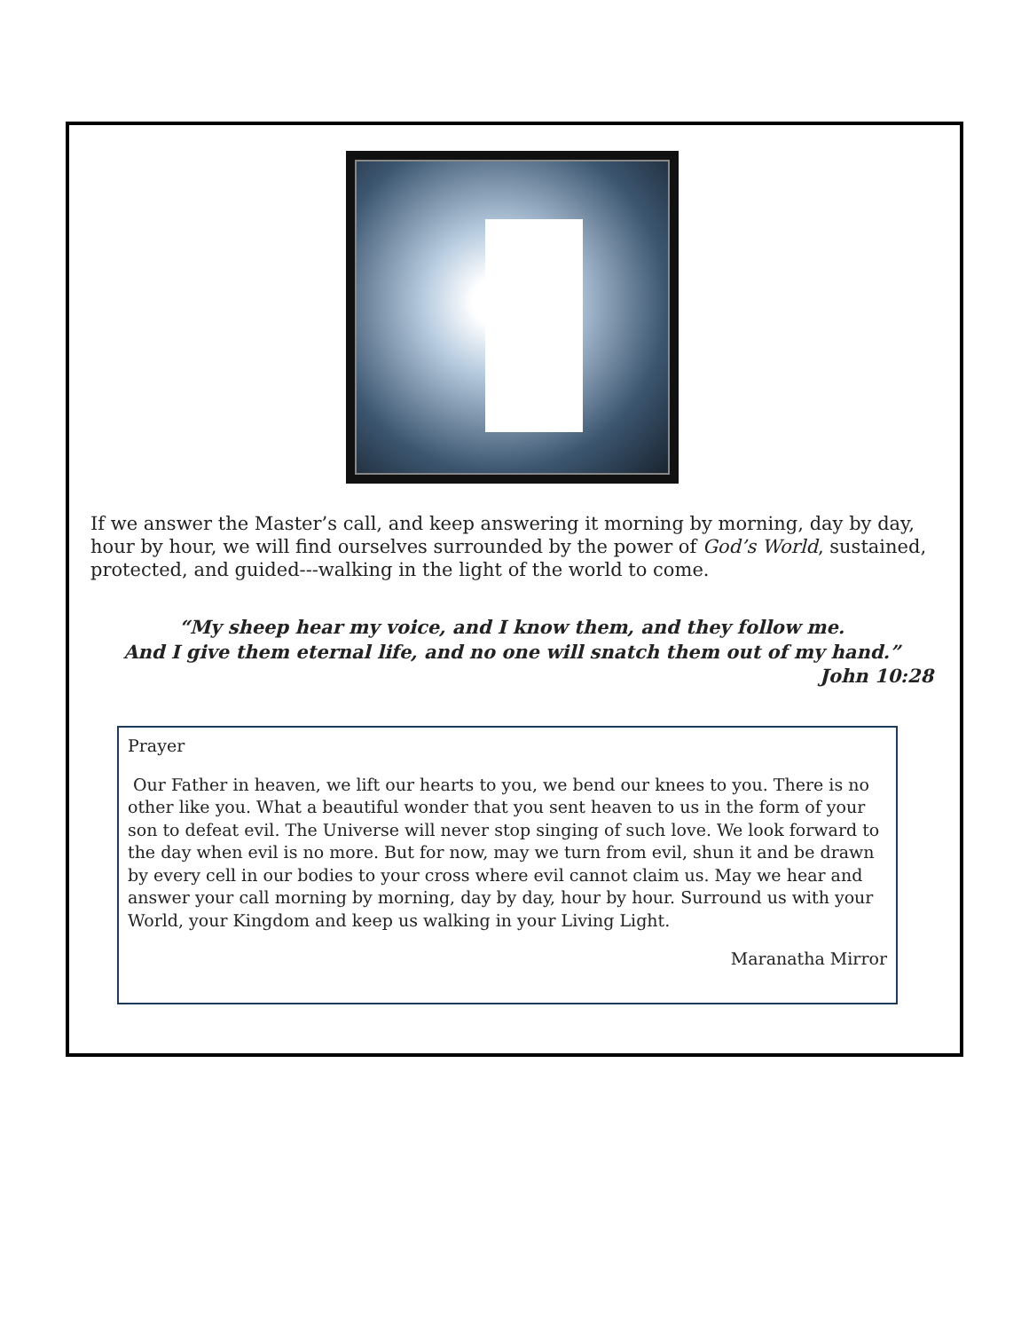If we answer the Master’s call, and keep answering it morning by morning, day by day, hour by hour, we will find ourselves surrounded by the power of God’s World, sustained, protected, and guided---walking in the light of the world to come.
“My sheep hear my voice, and I know them, and they follow me.
And I give them eternal life, and no one will snatch them out of my hand.”
John 10:28
Prayer
Our Father in heaven, we lift our hearts to you, we bend our knees to you. There is no other like you. What a beautiful wonder that you sent heaven to us in the form of your son to defeat evil. The Universe will never stop singing of such love. We look forward to the day when evil is no more. But for now, may we turn from evil, shun it and be drawn by every cell in our bodies to your cross where evil cannot claim us. May we hear and answer your call morning by morning, day by day, hour by hour. Surround us with your World, your Kingdom and keep us walking in your Living Light.
Maranatha Mirror